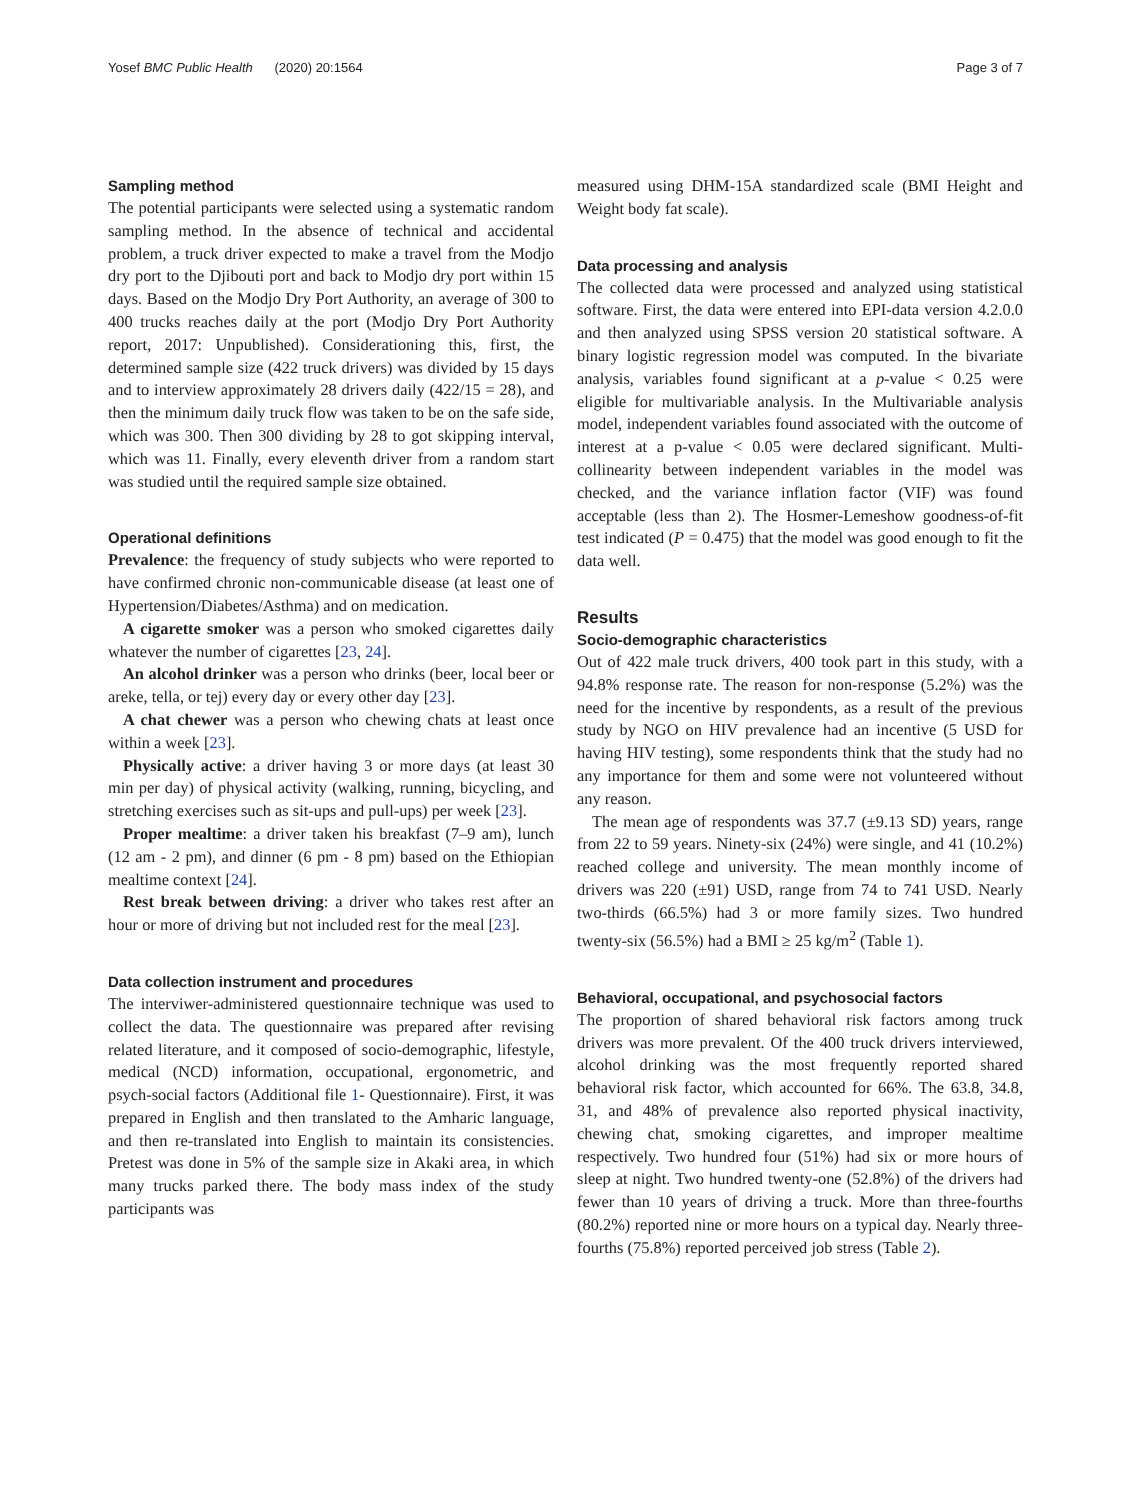Yosef BMC Public Health (2020) 20:1564 Page 3 of 7
Sampling method
The potential participants were selected using a systematic random sampling method. In the absence of technical and accidental problem, a truck driver expected to make a travel from the Modjo dry port to the Djibouti port and back to Modjo dry port within 15 days. Based on the Modjo Dry Port Authority, an average of 300 to 400 trucks reaches daily at the port (Modjo Dry Port Authority report, 2017: Unpublished). Considerationing this, first, the determined sample size (422 truck drivers) was divided by 15 days and to interview approximately 28 drivers daily (422/15 = 28), and then the minimum daily truck flow was taken to be on the safe side, which was 300. Then 300 dividing by 28 to got skipping interval, which was 11. Finally, every eleventh driver from a random start was studied until the required sample size obtained.
Operational definitions
Prevalence: the frequency of study subjects who were reported to have confirmed chronic non-communicable disease (at least one of Hypertension/Diabetes/Asthma) and on medication.
A cigarette smoker was a person who smoked cigarettes daily whatever the number of cigarettes [23, 24].
An alcohol drinker was a person who drinks (beer, local beer or areke, tella, or tej) every day or every other day [23].
A chat chewer was a person who chewing chats at least once within a week [23].
Physically active: a driver having 3 or more days (at least 30 min per day) of physical activity (walking, running, bicycling, and stretching exercises such as sit-ups and pull-ups) per week [23].
Proper mealtime: a driver taken his breakfast (7–9 am), lunch (12 am - 2 pm), and dinner (6 pm - 8 pm) based on the Ethiopian mealtime context [24].
Rest break between driving: a driver who takes rest after an hour or more of driving but not included rest for the meal [23].
Data collection instrument and procedures
The interviwer-administered questionnaire technique was used to collect the data. The questionnaire was prepared after revising related literature, and it composed of socio-demographic, lifestyle, medical (NCD) information, occupational, ergonometric, and psych-social factors (Additional file 1- Questionnaire). First, it was prepared in English and then translated to the Amharic language, and then re-translated into English to maintain its consistencies. Pretest was done in 5% of the sample size in Akaki area, in which many trucks parked there. The body mass index of the study participants was
measured using DHM-15A standardized scale (BMI Height and Weight body fat scale).
Data processing and analysis
The collected data were processed and analyzed using statistical software. First, the data were entered into EPI-data version 4.2.0.0 and then analyzed using SPSS version 20 statistical software. A binary logistic regression model was computed. In the bivariate analysis, variables found significant at a p-value < 0.25 were eligible for multivariable analysis. In the Multivariable analysis model, independent variables found associated with the outcome of interest at a p-value < 0.05 were declared significant. Multi-collinearity between independent variables in the model was checked, and the variance inflation factor (VIF) was found acceptable (less than 2). The Hosmer-Lemeshow goodness-of-fit test indicated (P = 0.475) that the model was good enough to fit the data well.
Results
Socio-demographic characteristics
Out of 422 male truck drivers, 400 took part in this study, with a 94.8% response rate. The reason for non-response (5.2%) was the need for the incentive by respondents, as a result of the previous study by NGO on HIV prevalence had an incentive (5 USD for having HIV testing), some respondents think that the study had no any importance for them and some were not volunteered without any reason.
The mean age of respondents was 37.7 (±9.13 SD) years, range from 22 to 59 years. Ninety-six (24%) were single, and 41 (10.2%) reached college and university. The mean monthly income of drivers was 220 (±91) USD, range from 74 to 741 USD. Nearly two-thirds (66.5%) had 3 or more family sizes. Two hundred twenty-six (56.5%) had a BMI ≥ 25 kg/m<sup>2</sup> (Table 1).
Behavioral, occupational, and psychosocial factors
The proportion of shared behavioral risk factors among truck drivers was more prevalent. Of the 400 truck drivers interviewed, alcohol drinking was the most frequently reported shared behavioral risk factor, which accounted for 66%. The 63.8, 34.8, 31, and 48% of prevalence also reported physical inactivity, chewing chat, smoking cigarettes, and improper mealtime respectively. Two hundred four (51%) had six or more hours of sleep at night. Two hundred twenty-one (52.8%) of the drivers had fewer than 10 years of driving a truck. More than three-fourths (80.2%) reported nine or more hours on a typical day. Nearly three-fourths (75.8%) reported perceived job stress (Table 2).